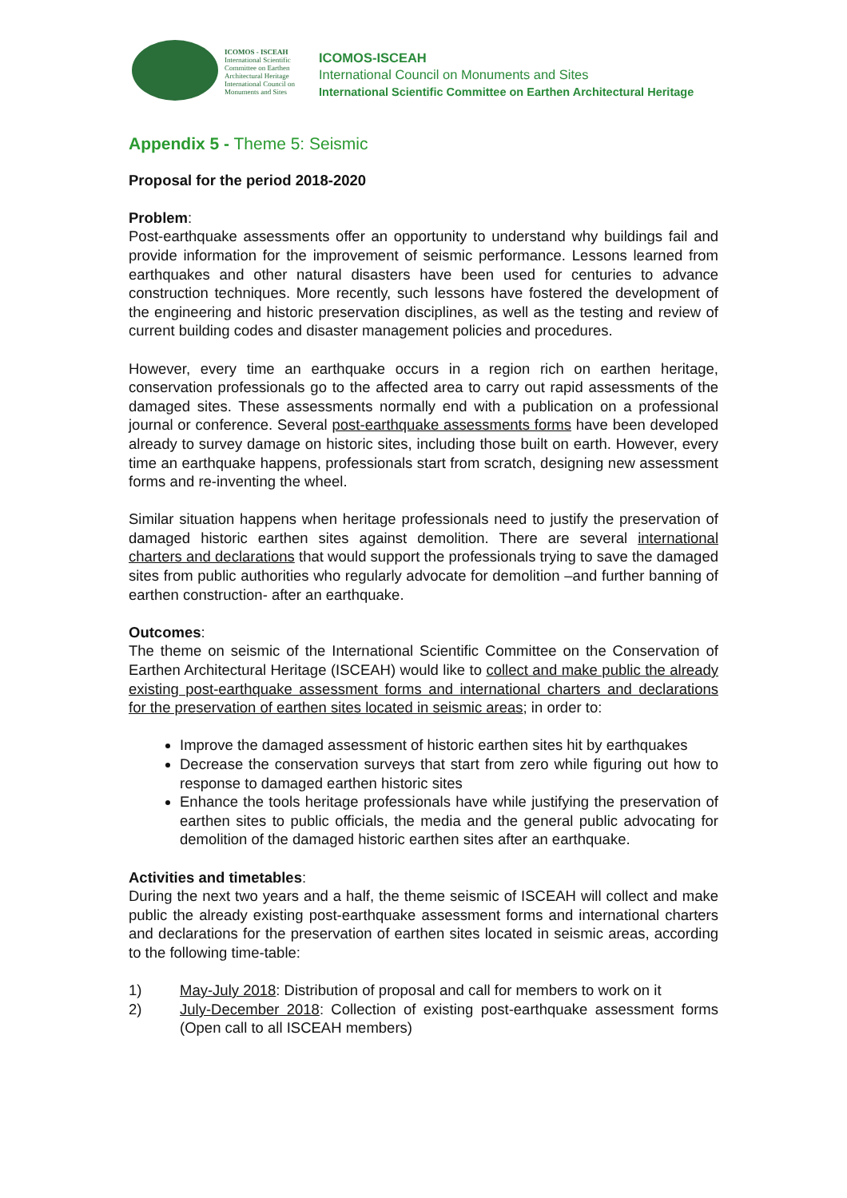ICOMOS - ISCEAH
International Scientific Committee on Earthen Architectural Heritage
International Council on Monuments and Sites
ICOMOS-ISCEAH
International Council on Monuments and Sites
International Scientific Committee on Earthen Architectural Heritage
Appendix 5 - Theme 5: Seismic
Proposal for the period 2018-2020
Problem:
Post-earthquake assessments offer an opportunity to understand why buildings fail and provide information for the improvement of seismic performance. Lessons learned from earthquakes and other natural disasters have been used for centuries to advance construction techniques. More recently, such lessons have fostered the development of the engineering and historic preservation disciplines, as well as the testing and review of current building codes and disaster management policies and procedures.
However, every time an earthquake occurs in a region rich on earthen heritage, conservation professionals go to the affected area to carry out rapid assessments of the damaged sites. These assessments normally end with a publication on a professional journal or conference. Several post-earthquake assessments forms have been developed already to survey damage on historic sites, including those built on earth. However, every time an earthquake happens, professionals start from scratch, designing new assessment forms and re-inventing the wheel.
Similar situation happens when heritage professionals need to justify the preservation of damaged historic earthen sites against demolition. There are several international charters and declarations that would support the professionals trying to save the damaged sites from public authorities who regularly advocate for demolition –and further banning of earthen construction- after an earthquake.
Outcomes:
The theme on seismic of the International Scientific Committee on the Conservation of Earthen Architectural Heritage (ISCEAH) would like to collect and make public the already existing post-earthquake assessment forms and international charters and declarations for the preservation of earthen sites located in seismic areas; in order to:
Improve the damaged assessment of historic earthen sites hit by earthquakes
Decrease the conservation surveys that start from zero while figuring out how to response to damaged earthen historic sites
Enhance the tools heritage professionals have while justifying the preservation of earthen sites to public officials, the media and the general public advocating for demolition of the damaged historic earthen sites after an earthquake.
Activities and timetables:
During the next two years and a half, the theme seismic of ISCEAH will collect and make public the already existing post-earthquake assessment forms and international charters and declarations for the preservation of earthen sites located in seismic areas, according to the following time-table:
1) May-July 2018: Distribution of proposal and call for members to work on it
2) July-December 2018: Collection of existing post-earthquake assessment forms (Open call to all ISCEAH members)